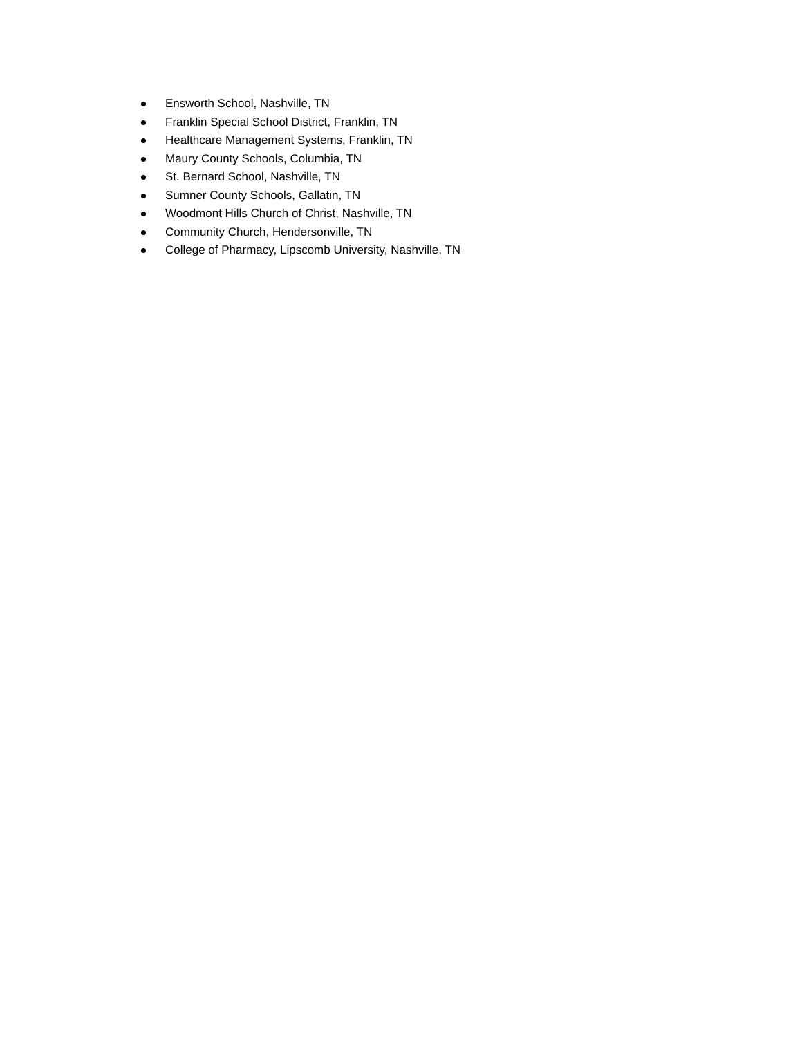Ensworth School, Nashville, TN
Franklin Special School District, Franklin, TN
Healthcare Management Systems, Franklin, TN
Maury County Schools, Columbia, TN
St. Bernard School, Nashville, TN
Sumner County Schools, Gallatin, TN
Woodmont Hills Church of Christ, Nashville, TN
Community Church, Hendersonville, TN
College of Pharmacy, Lipscomb University, Nashville, TN